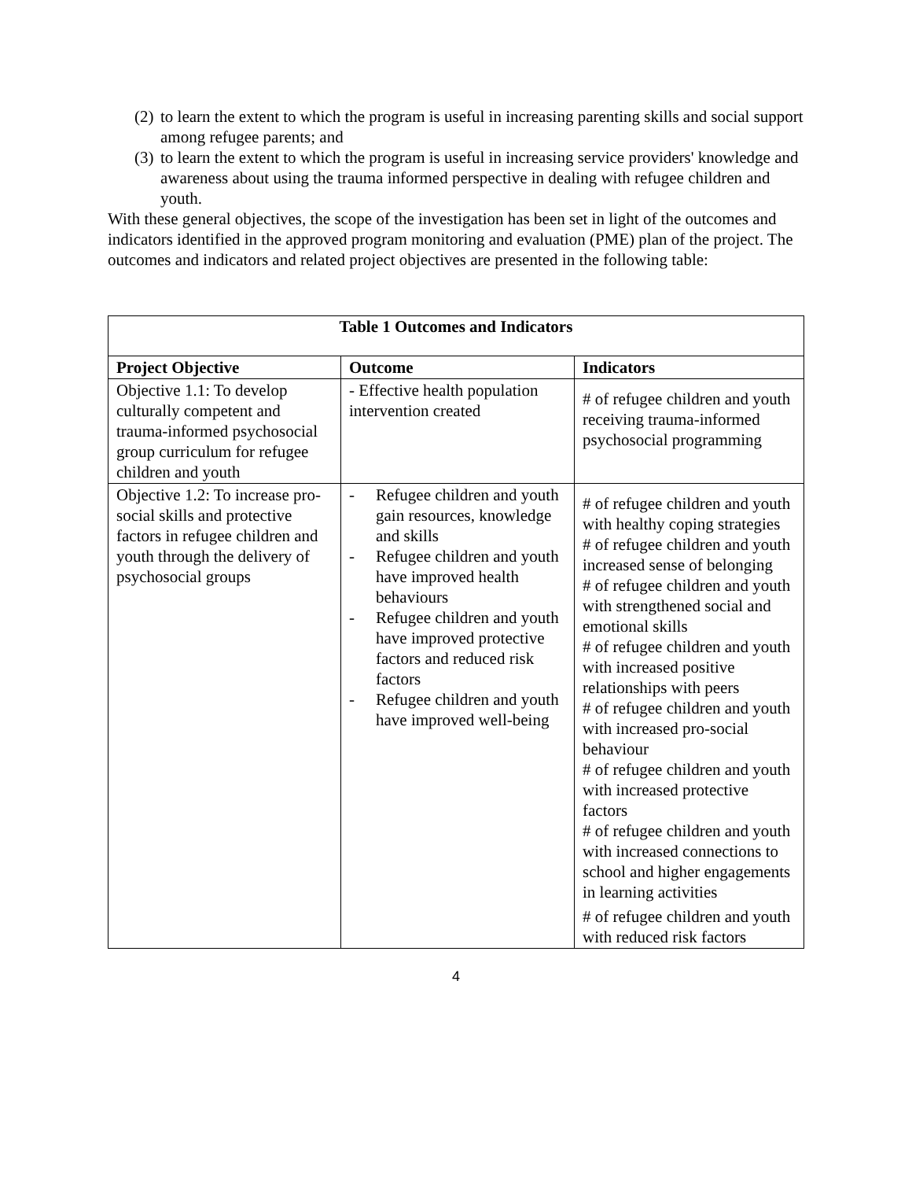(2) to learn the extent to which the program is useful in increasing parenting skills and social support among refugee parents; and
(3) to learn the extent to which the program is useful in increasing service providers' knowledge and awareness about using the trauma informed perspective in dealing with refugee children and youth.
With these general objectives, the scope of the investigation has been set in light of the outcomes and indicators identified in the approved program monitoring and evaluation (PME) plan of the project. The outcomes and indicators and related project objectives are presented in the following table:
| Table 1 Outcomes and Indicators | | |
| --- | --- | --- |
| Project Objective | Outcome | Indicators |
| Objective 1.1: To develop culturally competent and trauma-informed psychosocial group curriculum for refugee children and youth | - Effective health population intervention created | # of refugee children and youth receiving trauma-informed psychosocial programming |
| Objective 1.2: To increase pro-social skills and protective factors in refugee children and youth through the delivery of psychosocial groups | - Refugee children and youth gain resources, knowledge and skills - Refugee children and youth have improved health behaviours - Refugee children and youth have improved protective factors and reduced risk factors - Refugee children and youth have improved well-being | # of refugee children and youth with healthy coping strategies # of refugee children and youth increased sense of belonging # of refugee children and youth with strengthened social and emotional skills # of refugee children and youth with increased positive relationships with peers # of refugee children and youth with increased pro-social behaviour # of refugee children and youth with increased protective factors # of refugee children and youth with increased connections to school and higher engagements in learning activities # of refugee children and youth with reduced risk factors |
4